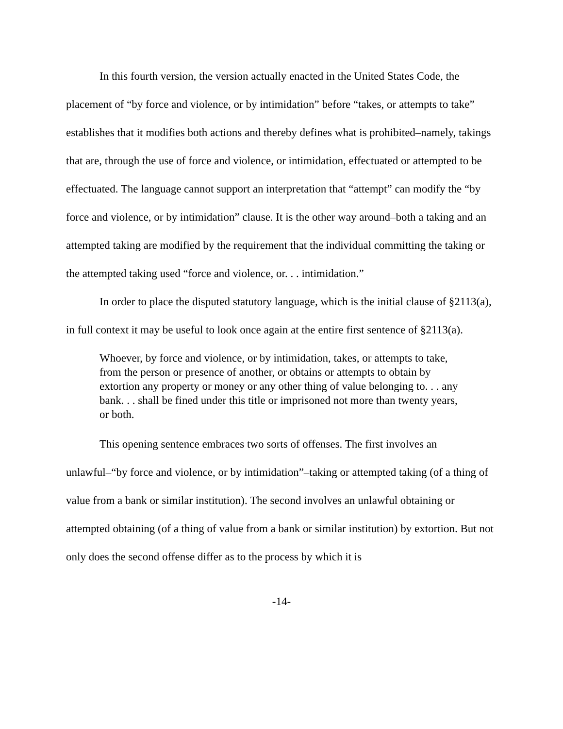In this fourth version, the version actually enacted in the United States Code, the placement of “by force and violence, or by intimidation” before “takes, or attempts to take” establishes that it modifies both actions and thereby defines what is prohibited–namely, takings that are, through the use of force and violence, or intimidation, effectuated or attempted to be effectuated. The language cannot support an interpretation that “attempt” can modify the “by force and violence, or by intimidation” clause. It is the other way around–both a taking and an attempted taking are modified by the requirement that the individual committing the taking or the attempted taking used “force and violence, or. . . intimidation.”
In order to place the disputed statutory language, which is the initial clause of §2113(a), in full context it may be useful to look once again at the entire first sentence of §2113(a).
Whoever, by force and violence, or by intimidation, takes, or attempts to take, from the person or presence of another, or obtains or attempts to obtain by extortion any property or money or any other thing of value belonging to. . . any bank. . . shall be fined under this title or imprisoned not more than twenty years, or both.
This opening sentence embraces two sorts of offenses. The first involves an unlawful–“by force and violence, or by intimidation”–taking or attempted taking (of a thing of value from a bank or similar institution). The second involves an unlawful obtaining or attempted obtaining (of a thing of value from a bank or similar institution) by extortion. But not only does the second offense differ as to the process by which it is
-14-